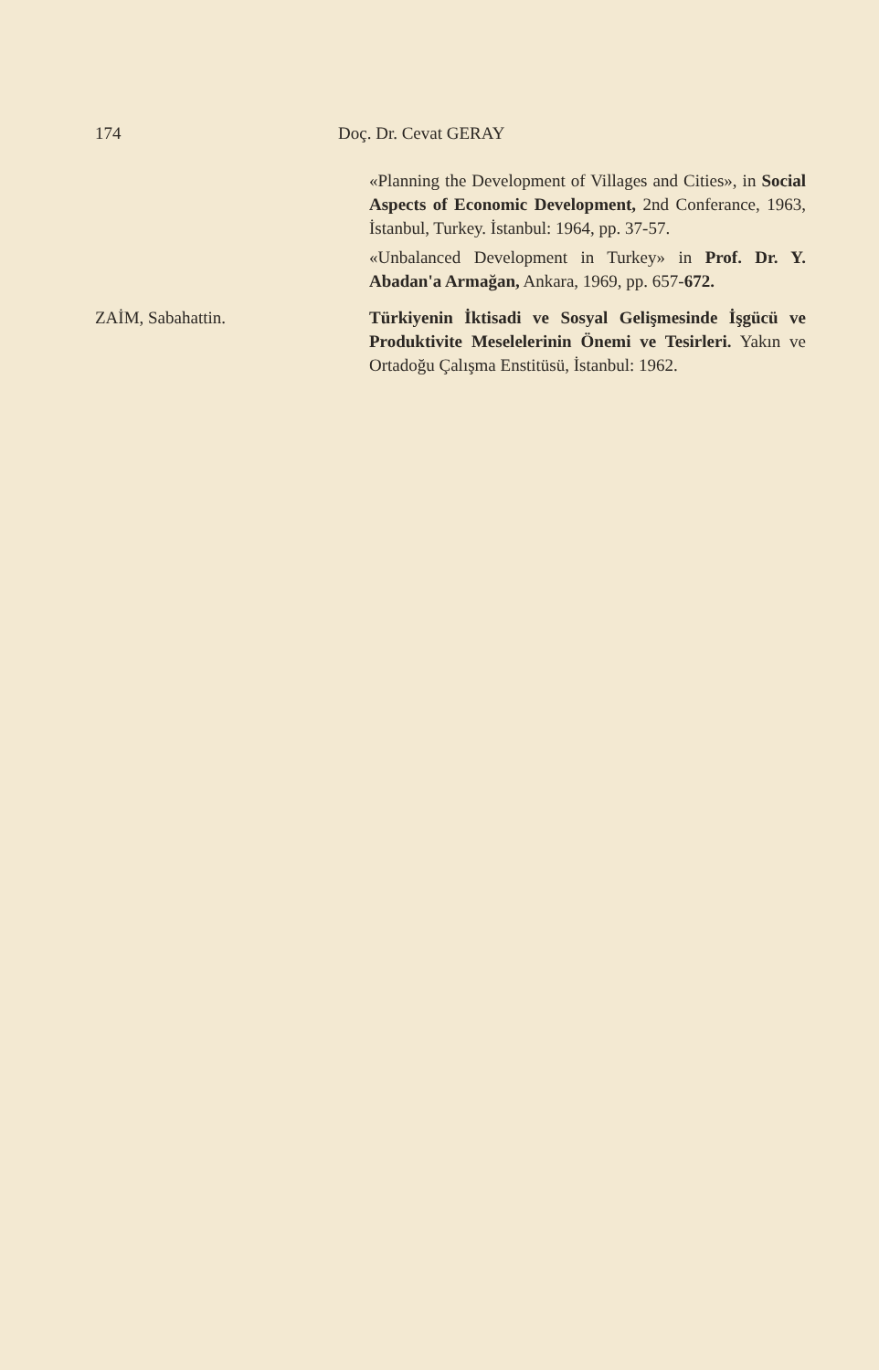174 Doç. Dr. Cevat GERAY
«Planning the Development of Villages and Cities», in Social Aspects of Economic Development, 2nd Conferance, 1963, İstanbul, Turkey. İstanbul: 1964, pp. 37-57.
«Unbalanced Development in Turkey» in Prof. Dr. Y. Abadan'a Armağan, Ankara, 1969, pp. 657-672.
ZAİM, Sabahattin. Türkiyenin İktisadi ve Sosyal Gelişmesinde İşgücü ve Produktivite Meselelerinin Önemi ve Tesirleri. Yakın ve Ortadoğu Çalışma Enstitüsü, İstanbul: 1962.